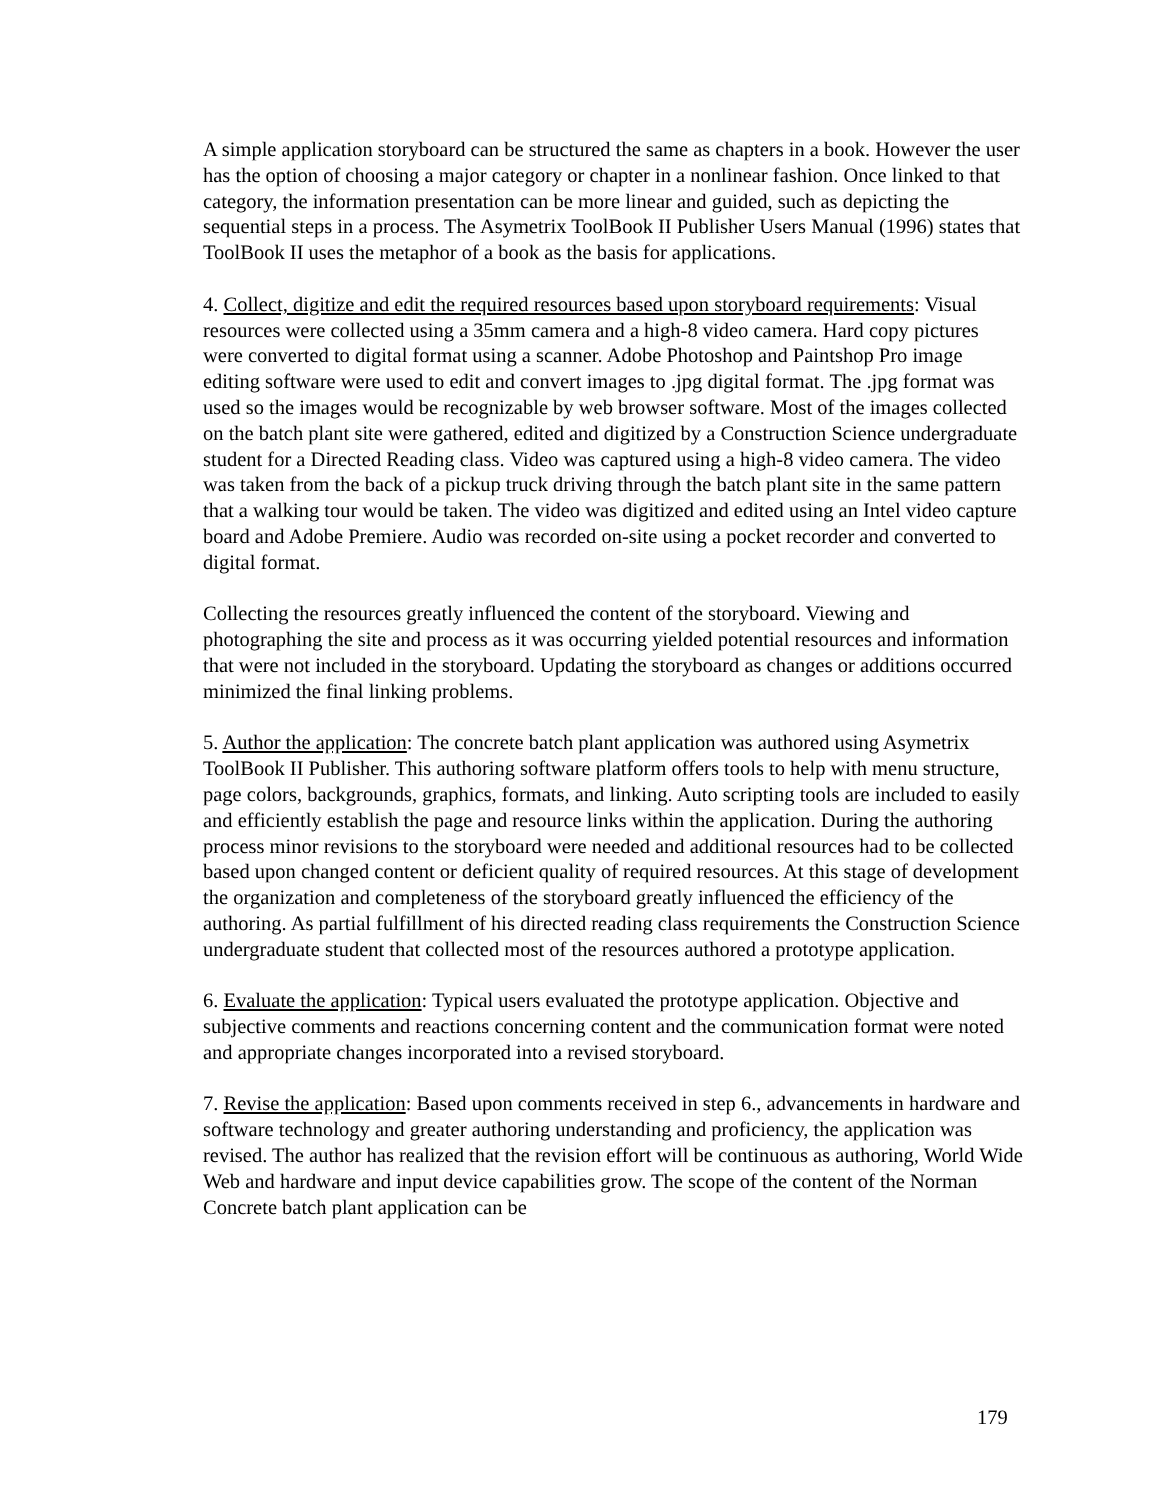A simple application storyboard can be structured the same as chapters in a book. However the user has the option of choosing a major category or chapter in a nonlinear fashion. Once linked to that category, the information presentation can be more linear and guided, such as depicting the sequential steps in a process. The Asymetrix ToolBook II Publisher Users Manual (1996) states that ToolBook II uses the metaphor of a book as the basis for applications.
4. Collect, digitize and edit the required resources based upon storyboard requirements: Visual resources were collected using a 35mm camera and a high-8 video camera. Hard copy pictures were converted to digital format using a scanner. Adobe Photoshop and Paintshop Pro image editing software were used to edit and convert images to .jpg digital format. The .jpg format was used so the images would be recognizable by web browser software. Most of the images collected on the batch plant site were gathered, edited and digitized by a Construction Science undergraduate student for a Directed Reading class. Video was captured using a high-8 video camera. The video was taken from the back of a pickup truck driving through the batch plant site in the same pattern that a walking tour would be taken. The video was digitized and edited using an Intel video capture board and Adobe Premiere. Audio was recorded on-site using a pocket recorder and converted to digital format.
Collecting the resources greatly influenced the content of the storyboard. Viewing and photographing the site and process as it was occurring yielded potential resources and information that were not included in the storyboard. Updating the storyboard as changes or additions occurred minimized the final linking problems.
5. Author the application: The concrete batch plant application was authored using Asymetrix ToolBook II Publisher. This authoring software platform offers tools to help with menu structure, page colors, backgrounds, graphics, formats, and linking. Auto scripting tools are included to easily and efficiently establish the page and resource links within the application. During the authoring process minor revisions to the storyboard were needed and additional resources had to be collected based upon changed content or deficient quality of required resources. At this stage of development the organization and completeness of the storyboard greatly influenced the efficiency of the authoring. As partial fulfillment of his directed reading class requirements the Construction Science undergraduate student that collected most of the resources authored a prototype application.
6. Evaluate the application: Typical users evaluated the prototype application. Objective and subjective comments and reactions concerning content and the communication format were noted and appropriate changes incorporated into a revised storyboard.
7. Revise the application: Based upon comments received in step 6., advancements in hardware and software technology and greater authoring understanding and proficiency, the application was revised. The author has realized that the revision effort will be continuous as authoring, World Wide Web and hardware and input device capabilities grow. The scope of the content of the Norman Concrete batch plant application can be
179